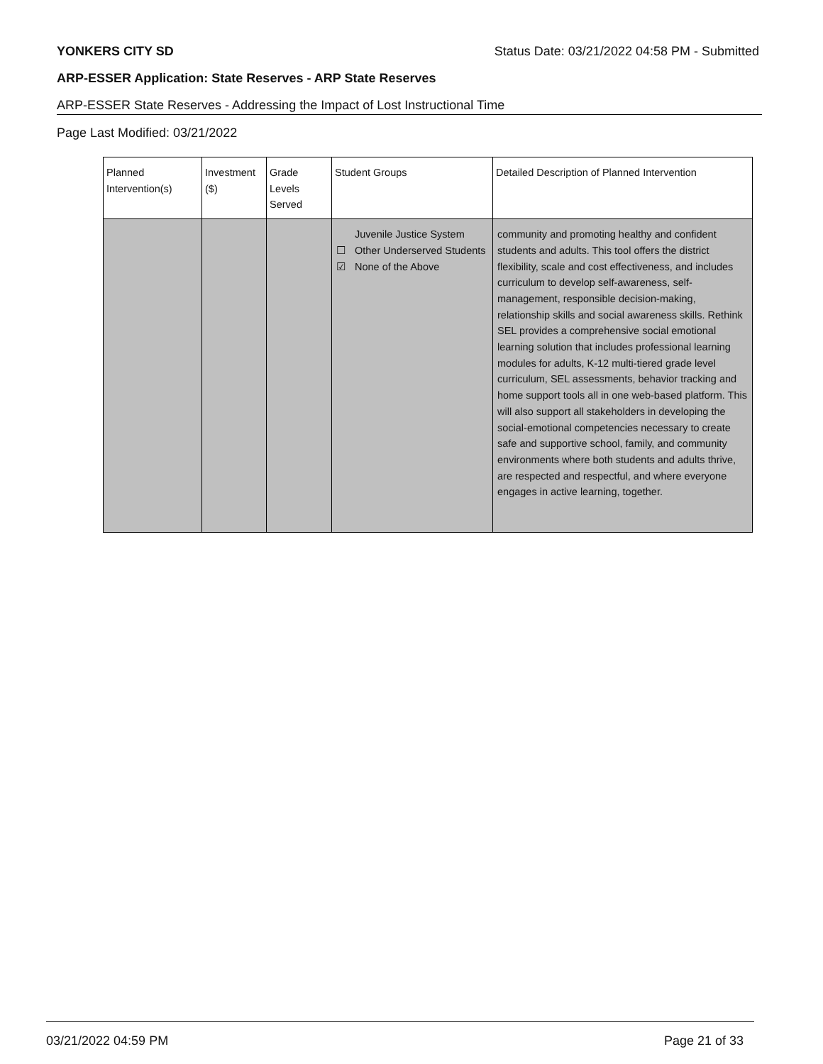YONKERS CITY SD Status Date: 03/21/2022 04:58 PM - Submitted
ARP-ESSER Application: State Reserves - ARP State Reserves
ARP-ESSER State Reserves - Addressing the Impact of Lost Instructional Time
Page Last Modified: 03/21/2022
| Planned Intervention(s) | Investment ($) | Grade Levels Served | Student Groups | Detailed Description of Planned Intervention |
| --- | --- | --- | --- | --- |
| | | | Juvenile Justice System ☐ Other Underserved Students ☑ None of the Above | community and promoting healthy and confident students and adults. This tool offers the district flexibility, scale and cost effectiveness, and includes curriculum to develop self-awareness, self-management, responsible decision-making, relationship skills and social awareness skills. Rethink SEL provides a comprehensive social emotional learning solution that includes professional learning modules for adults, K-12 multi-tiered grade level curriculum, SEL assessments, behavior tracking and home support tools all in one web-based platform. This will also support all stakeholders in developing the social-emotional competencies necessary to create safe and supportive school, family, and community environments where both students and adults thrive, are respected and respectful, and where everyone engages in active learning, together. |
03/21/2022 04:59 PM Page 21 of 33